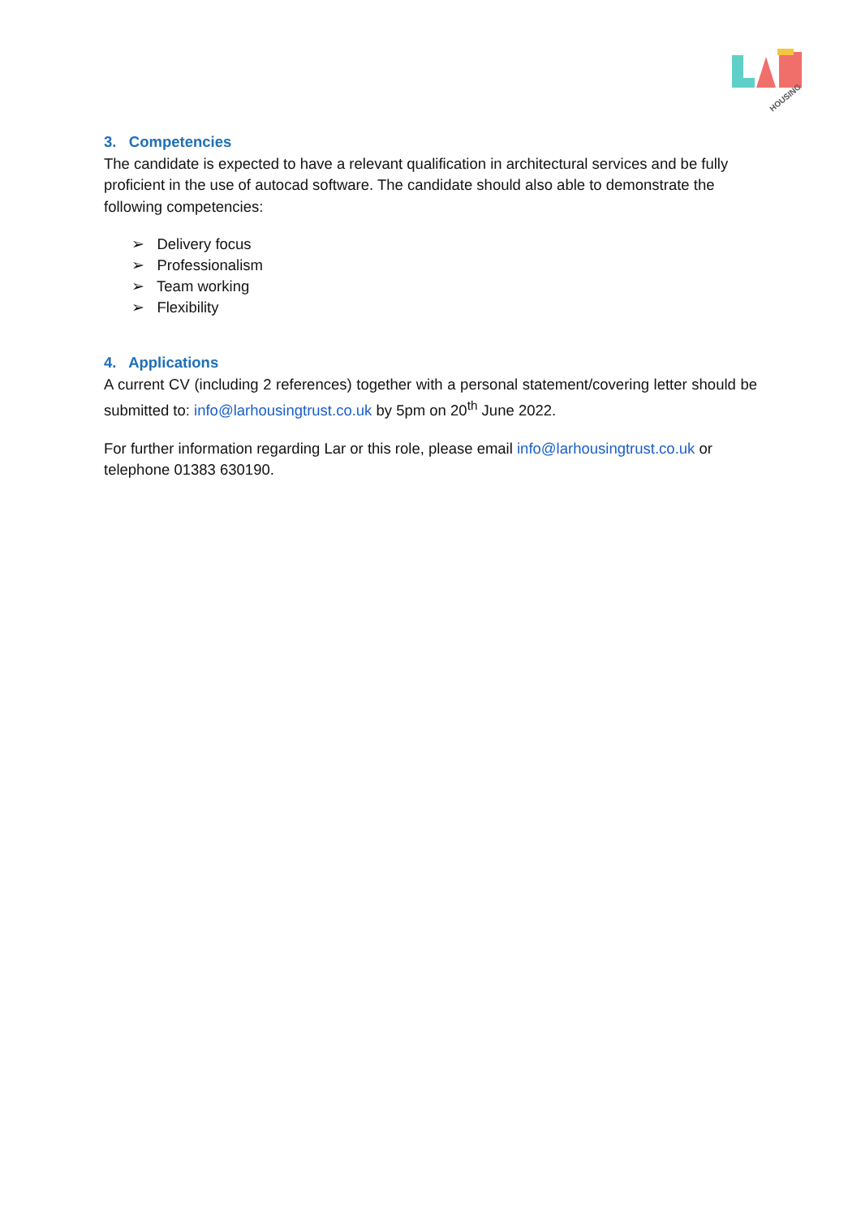HOUSING
3. Competencies
The candidate is expected to have a relevant qualification in architectural services and be fully proficient in the use of autocad software. The candidate should also able to demonstrate the following competencies:
➢ Delivery focus
➢ Professionalism
➢ Team working
➢ Flexibility
4. Applications
A current CV (including 2 references) together with a personal statement/covering letter should be submitted to: info@larhousingtrust.co.uk by 5pm on 20<sup>th</sup> June 2022.
For further information regarding Lar or this role, please email info@larhousingtrust.co.uk or telephone 01383 630190.